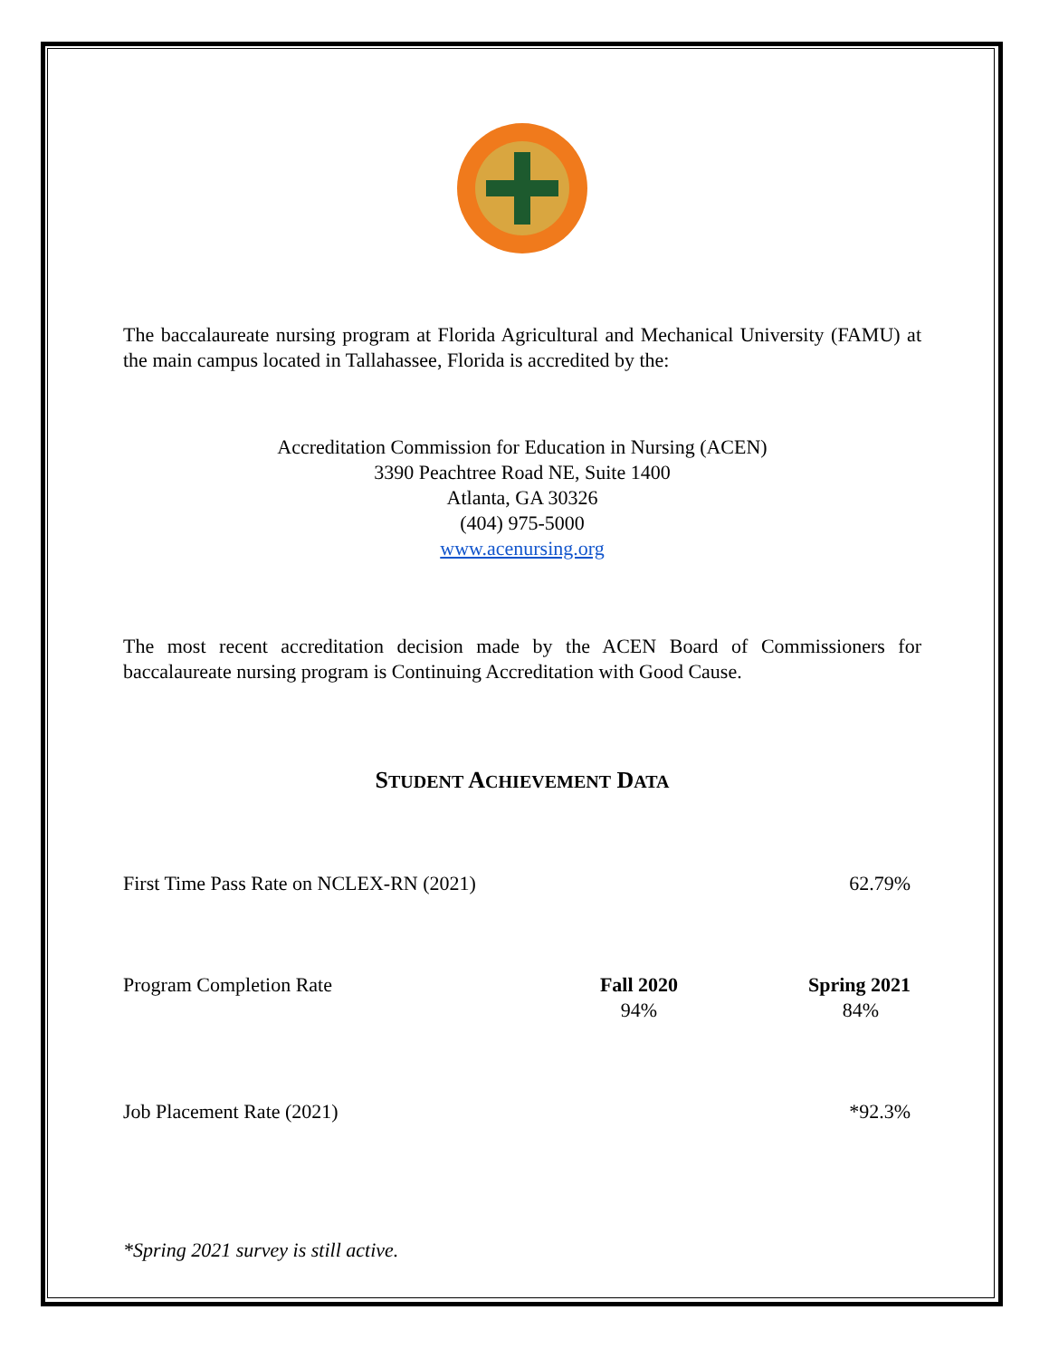The baccalaureate nursing program at Florida Agricultural and Mechanical University (FAMU) at the main campus located in Tallahassee, Florida is accredited by the:
Accreditation Commission for Education in Nursing (ACEN)
3390 Peachtree Road NE, Suite 1400
Atlanta, GA 30326
(404) 975-5000
www.acenursing.org
The most recent accreditation decision made by the ACEN Board of Commissioners for baccalaureate nursing program is Continuing Accreditation with Good Cause.
STUDENT ACHIEVEMENT DATA
| First Time Pass Rate on NCLEX-RN (2021) | | 62.79% |
| Program Completion Rate | Fall 2020 94% | Spring 2021 84% |
| Job Placement Rate (2021) | | *92.3% |
*Spring 2021 survey is still active.